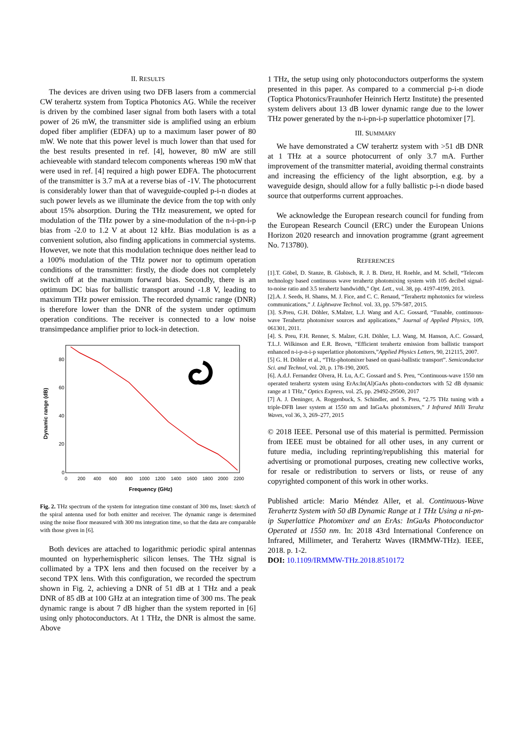II. RESULTS
The devices are driven using two DFB lasers from a commercial CW terahertz system from Toptica Photonics AG. While the receiver is driven by the combined laser signal from both lasers with a total power of 26 mW, the transmitter side is amplified using an erbium doped fiber amplifier (EDFA) up to a maximum laser power of 80 mW. We note that this power level is much lower than that used for the best results presented in ref. [4], however, 80 mW are still achieveable with standard telecom components whereas 190 mW that were used in ref. [4] required a high power EDFA. The photocurrent of the transmitter is 3.7 mA at a reverse bias of -1V. The photocurrent is considerably lower than that of waveguide-coupled p-i-n diodes at such power levels as we illuminate the device from the top with only about 15% absorption. During the THz measurement, we opted for modulation of the THz power by a sine-modulation of the n-i-pn-i-p bias from -2.0 to 1.2 V at about 12 kHz. Bias modulation is as a convenient solution, also finding applications in commercial systems. However, we note that this modulation technique does neither lead to a 100% modulation of the THz power nor to optimum operation conditions of the transmitter: firstly, the diode does not completely switch off at the maximum forward bias. Secondly, there is an optimum DC bias for ballistic transport around -1.8 V, leading to maximum THz power emission. The recorded dynamic range (DNR) is therefore lower than the DNR of the system under optimum operation conditions. The receiver is connected to a low noise transimpedance amplifier prior to lock-in detection.
80
60
40
20
0
0
200
400
600
800
1000
1200
1400
1600
1800
2000
2200
Frequency (GHz)
Dynamic range (dB)
Fig. 2. THz spectrum of the system for integration time constant of 300 ms, Inset: sketch of the spiral antenna used for both emitter and receiver. The dynamic range is determined using the noise floor measured with 300 ms integration time, so that the data are comparable with those given in [6].
Both devices are attached to logarithmic periodic spiral antennas mounted on hyperhemispheric silicon lenses. The THz signal is collimated by a TPX lens and then focused on the receiver by a second TPX lens. With this configuration, we recorded the spectrum shown in Fig. 2, achieving a DNR of 51 dB at 1 THz and a peak DNR of 85 dB at 100 GHz at an integration time of 300 ms. The peak dynamic range is about 7 dB higher than the system reported in [6] using only photoconductors. At 1 THz, the DNR is almost the same. Above
1 THz, the setup using only photoconductors outperforms the system presented in this paper. As compared to a commercial p-i-n diode (Toptica Photonics/Fraunhofer Heinrich Hertz Institute) the presented system delivers about 13 dB lower dynamic range due to the lower THz power generated by the n-i-pn-i-p superlattice photomixer [7].
III. SUMMARY
We have demonstrated a CW terahertz system with >51 dB DNR at 1 THz at a source photocurrent of only 3.7 mA. Further improvement of the transmitter material, avoiding thermal constraints and increasing the efficiency of the light absorption, e.g. by a waveguide design, should allow for a fully ballistic p-i-n diode based source that outperforms current approaches.
We acknowledge the European research council for funding from the European Research Council (ERC) under the European Unions Horizon 2020 research and innovation programme (grant agreement No. 713780).
REFERENCES
[1].T. Göbel, D. Stanze, B. Globisch, R. J. B. Dietz, H. Roehle, and M. Schell, “Telecom technology based continuous wave terahertz photomixing system with 105 decibel signal-to-noise ratio and 3.5 terahertz bandwidth,” Opt. Lett., vol. 38, pp. 4197-4199, 2013.
[2].A. J. Seeds, H. Shams, M. J. Fice, and C. C. Renaud, “Terahertz mphotonics for wireless communications,” J. Lightwave Technol. vol. 33, pp. 579-587, 2015.
[3]. S.Preu, G.H. Döhler, S.Malzer, L.J. Wang and A.C. Gossard, “Tunable, continuous-wave Terahertz photomixer sources and applications,” Journal of Applied Physics, 109, 061301, 2011.
[4]. S. Preu, F.H. Renner, S. Malzer, G.H. Döhler, L.J. Wang, M. Hanson, A.C. Gossard, T.L.J. Wilkinson and E.R. Brown, “Efficient terahertz emission from ballistic transport enhanced n-i-p-n-i-p superlattice photomixers,”Applied Physics Letters, 90, 212115, 2007.
[5] G. H. Döhler et al., “THz-photomixer based on quasi-ballistic transport”. Semiconductor Sci. and Technol, vol. 20, p. 178-190, 2005.
[6]. A.d.J. Fernandez Olvera, H. Lu, A.C. Gossard and S. Preu, “Continuous-wave 1550 nm operated terahertz system using ErAs:In(Al)GaAs photo-conductors with 52 dB dynamic range at 1 THz,” Optics Express, vol. 25, pp. 29492-29500, 2017
[7] A. J. Deninger, A. Roggenbuck, S. Schindler, and S. Preu, “2.75 THz tuning with a triple-DFB laser system at 1550 nm and InGaAs photomixers,” J Infrared Milli Terahz Waves, vol 36, 3, 269–277, 2015
© 2018 IEEE. Personal use of this material is permitted. Permission from IEEE must be obtained for all other uses, in any current or future media, including reprinting/republishing this material for advertising or promotional purposes, creating new collective works, for resale or redistribution to servers or lists, or reuse of any copyrighted component of this work in other works.
Published article: Mario Méndez Aller, et al. Continuous-Wave Terahertz System with 50 dB Dynamic Range at 1 THz Using a ni-pn-ip Superlattice Photomixer and an ErAs: InGaAs Photoconductor Operated at 1550 nm. In: 2018 43rd International Conference on Infrared, Millimeter, and Terahertz Waves (IRMMW-THz). IEEE, 2018. p. 1-2.
DOI: 10.1109/IRMMW-THz.2018.8510172